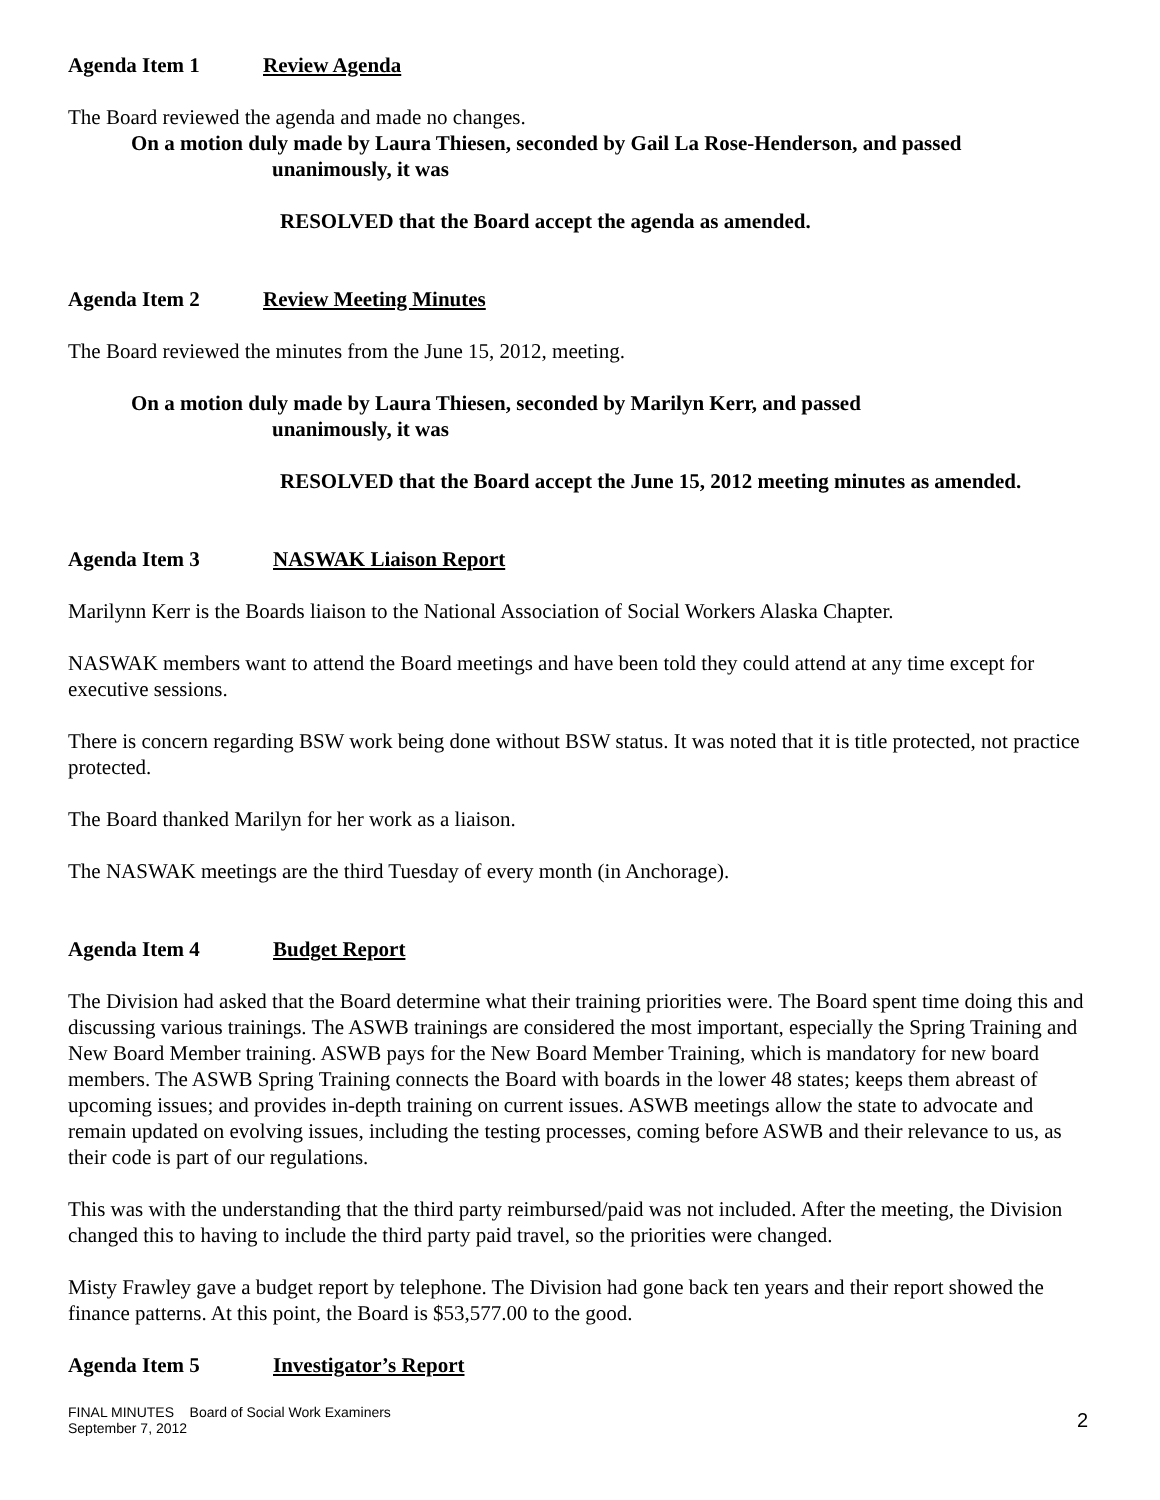Agenda Item 1 Review Agenda
The Board reviewed the agenda and made no changes.
On a motion duly made by Laura Thiesen, seconded by Gail La Rose-Henderson, and passed
unanimously, it was
RESOLVED that the Board accept the agenda as amended.
Agenda Item 2 Review Meeting Minutes
The Board reviewed the minutes from the June 15, 2012, meeting.
On a motion duly made by Laura Thiesen, seconded by Marilyn Kerr, and passed
unanimously, it was
RESOLVED that the Board accept the June 15, 2012 meeting minutes as amended.
Agenda Item 3 NASWAK Liaison Report
Marilynn Kerr is the Boards liaison to the National Association of Social Workers Alaska Chapter.
NASWAK members want to attend the Board meetings and have been told they could attend at any time except for executive sessions.
There is concern regarding BSW work being done without BSW status. It was noted that it is title protected, not practice protected.
The Board thanked Marilyn for her work as a liaison.
The NASWAK meetings are the third Tuesday of every month (in Anchorage).
Agenda Item 4 Budget Report
The Division had asked that the Board determine what their training priorities were. The Board spent time doing this and discussing various trainings. The ASWB trainings are considered the most important, especially the Spring Training and New Board Member training. ASWB pays for the New Board Member Training, which is mandatory for new board members. The ASWB Spring Training connects the Board with boards in the lower 48 states; keeps them abreast of upcoming issues; and provides in-depth training on current issues. ASWB meetings allow the state to advocate and remain updated on evolving issues, including the testing processes, coming before ASWB and their relevance to us, as their code is part of our regulations.
This was with the understanding that the third party reimbursed/paid was not included. After the meeting, the Division changed this to having to include the third party paid travel, so the priorities were changed.
Misty Frawley gave a budget report by telephone. The Division had gone back ten years and their report showed the finance patterns. At this point, the Board is $53,577.00 to the good.
Agenda Item 5 Investigator’s Report
FINAL MINUTES Board of Social Work Examiners
September 7, 2012
2